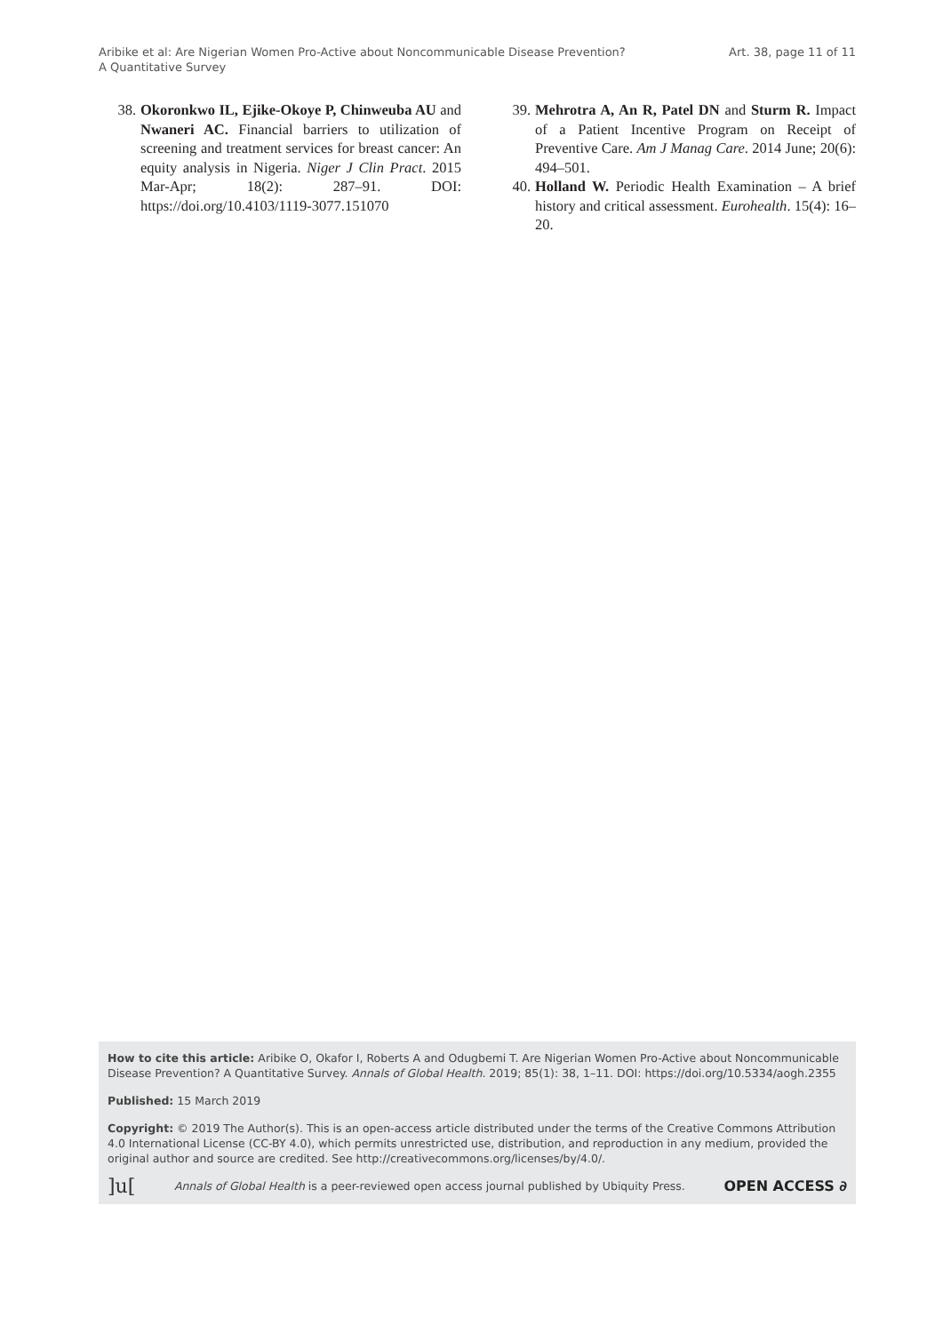Aribike et al: Are Nigerian Women Pro-Active about Noncommunicable Disease Prevention?
A Quantitative Survey
Art. 38, page 11 of 11
38. Okoronkwo IL, Ejike-Okoye P, Chinweuba AU and Nwaneri AC. Financial barriers to utilization of screening and treatment services for breast cancer: An equity analysis in Nigeria. Niger J Clin Pract. 2015 Mar-Apr; 18(2): 287–91. DOI: https://doi.org/10.4103/1119-3077.151070
39. Mehrotra A, An R, Patel DN and Sturm R. Impact of a Patient Incentive Program on Receipt of Preventive Care. Am J Manag Care. 2014 June; 20(6): 494–501.
40. Holland W. Periodic Health Examination – A brief history and critical assessment. Eurohealth. 15(4): 16–20.
How to cite this article: Aribike O, Okafor I, Roberts A and Odugbemi T. Are Nigerian Women Pro-Active about Noncommunicable Disease Prevention? A Quantitative Survey. Annals of Global Health. 2019; 85(1): 38, 1–11. DOI: https://doi.org/10.5334/aogh.2355
Published: 15 March 2019
Copyright: © 2019 The Author(s). This is an open-access article distributed under the terms of the Creative Commons Attribution 4.0 International License (CC-BY 4.0), which permits unrestricted use, distribution, and reproduction in any medium, provided the original author and source are credited. See http://creativecommons.org/licenses/by/4.0/.
]u[Annals of Global Health is a peer-reviewed open access journal published by Ubiquity Press. OPEN ACCESS ∂